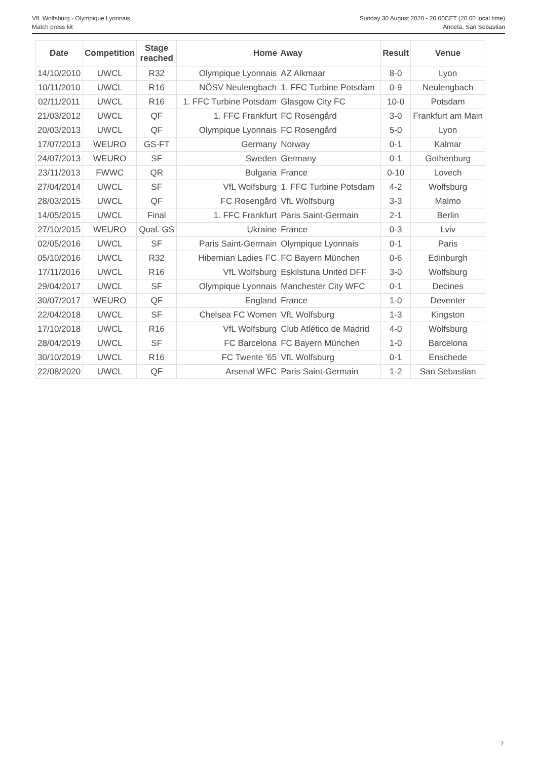VfL Wolfsburg - Olympique Lyonnais
Match press kit
Sunday 30 August 2020 - 20.00CET (20.00 local time)
Anoeta, San Sebastian
| Date | Competition | Stage reached | Home | Away | Result | Venue |
| --- | --- | --- | --- | --- | --- | --- |
| 14/10/2010 | UWCL | R32 | Olympique Lyonnais | AZ Alkmaar | 8-0 | Lyon |
| 10/11/2010 | UWCL | R16 | NÖSV Neulengbach | 1. FFC Turbine Potsdam | 0-9 | Neulengbach |
| 02/11/2011 | UWCL | R16 | 1. FFC Turbine Potsdam | Glasgow City FC | 10-0 | Potsdam |
| 21/03/2012 | UWCL | QF | 1. FFC Frankfurt | FC Rosengård | 3-0 | Frankfurt am Main |
| 20/03/2013 | UWCL | QF | Olympique Lyonnais | FC Rosengård | 5-0 | Lyon |
| 17/07/2013 | WEURO | GS-FT | Germany | Norway | 0-1 | Kalmar |
| 24/07/2013 | WEURO | SF | Sweden | Germany | 0-1 | Gothenburg |
| 23/11/2013 | FWWC | QR | Bulgaria | France | 0-10 | Lovech |
| 27/04/2014 | UWCL | SF | VfL Wolfsburg | 1. FFC Turbine Potsdam | 4-2 | Wolfsburg |
| 28/03/2015 | UWCL | QF | FC Rosengård | VfL Wolfsburg | 3-3 | Malmo |
| 14/05/2015 | UWCL | Final | 1. FFC Frankfurt | Paris Saint-Germain | 2-1 | Berlin |
| 27/10/2015 | WEURO | Qual. GS | Ukraine | France | 0-3 | Lviv |
| 02/05/2016 | UWCL | SF | Paris Saint-Germain | Olympique Lyonnais | 0-1 | Paris |
| 05/10/2016 | UWCL | R32 | Hibernian Ladies FC | FC Bayern München | 0-6 | Edinburgh |
| 17/11/2016 | UWCL | R16 | VfL Wolfsburg | Eskilstuna United DFF | 3-0 | Wolfsburg |
| 29/04/2017 | UWCL | SF | Olympique Lyonnais | Manchester City WFC | 0-1 | Decines |
| 30/07/2017 | WEURO | QF | England | France | 1-0 | Deventer |
| 22/04/2018 | UWCL | SF | Chelsea FC Women | VfL Wolfsburg | 1-3 | Kingston |
| 17/10/2018 | UWCL | R16 | VfL Wolfsburg | Club Atlético de Madrid | 4-0 | Wolfsburg |
| 28/04/2019 | UWCL | SF | FC Barcelona | FC Bayern München | 1-0 | Barcelona |
| 30/10/2019 | UWCL | R16 | FC Twente '65 | VfL Wolfsburg | 0-1 | Enschede |
| 22/08/2020 | UWCL | QF | Arsenal WFC | Paris Saint-Germain | 1-2 | San Sebastian |
7